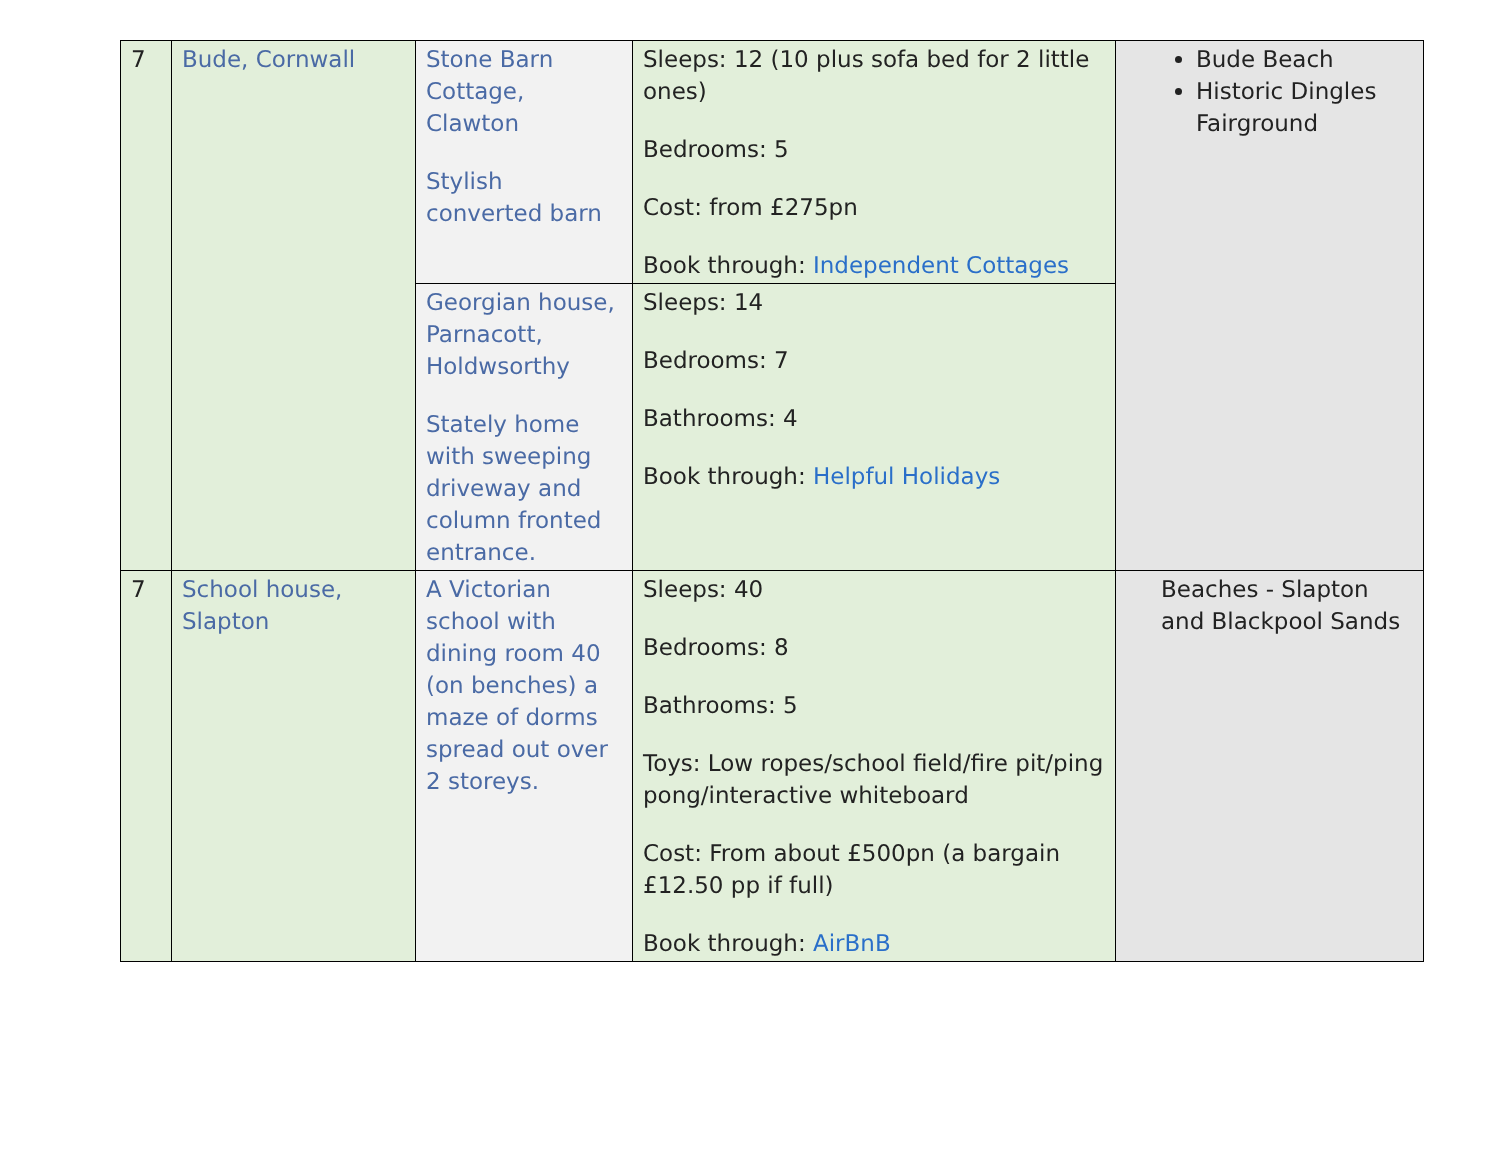| 7 | Bude, Cornwall | Stone Barn Cottage, Clawton Stylish converted barn | Sleeps: 12 (10 plus sofa bed for 2 little ones) Bedrooms: 5 Cost: from £275pn Book through: Independent Cottages | Bude Beach Historic Dingles Fairground |
| | | Georgian house, Parnacott, Holdwsorthy Stately home with sweeping driveway and column fronted entrance. | Sleeps: 14 Bedrooms: 7 Bathrooms: 4 Book through: Helpful Holidays | |
| 7 | School house, Slapton | A Victorian school with dining room 40 (on benches) a maze of dorms spread out over 2 storeys. | Sleeps: 40 Bedrooms: 8 Bathrooms: 5 Toys: Low ropes/school field/fire pit/ping pong/interactive whiteboard Cost: From about £500pn (a bargain £12.50 pp if full) Book through: AirBnB | Beaches - Slapton and Blackpool Sands |